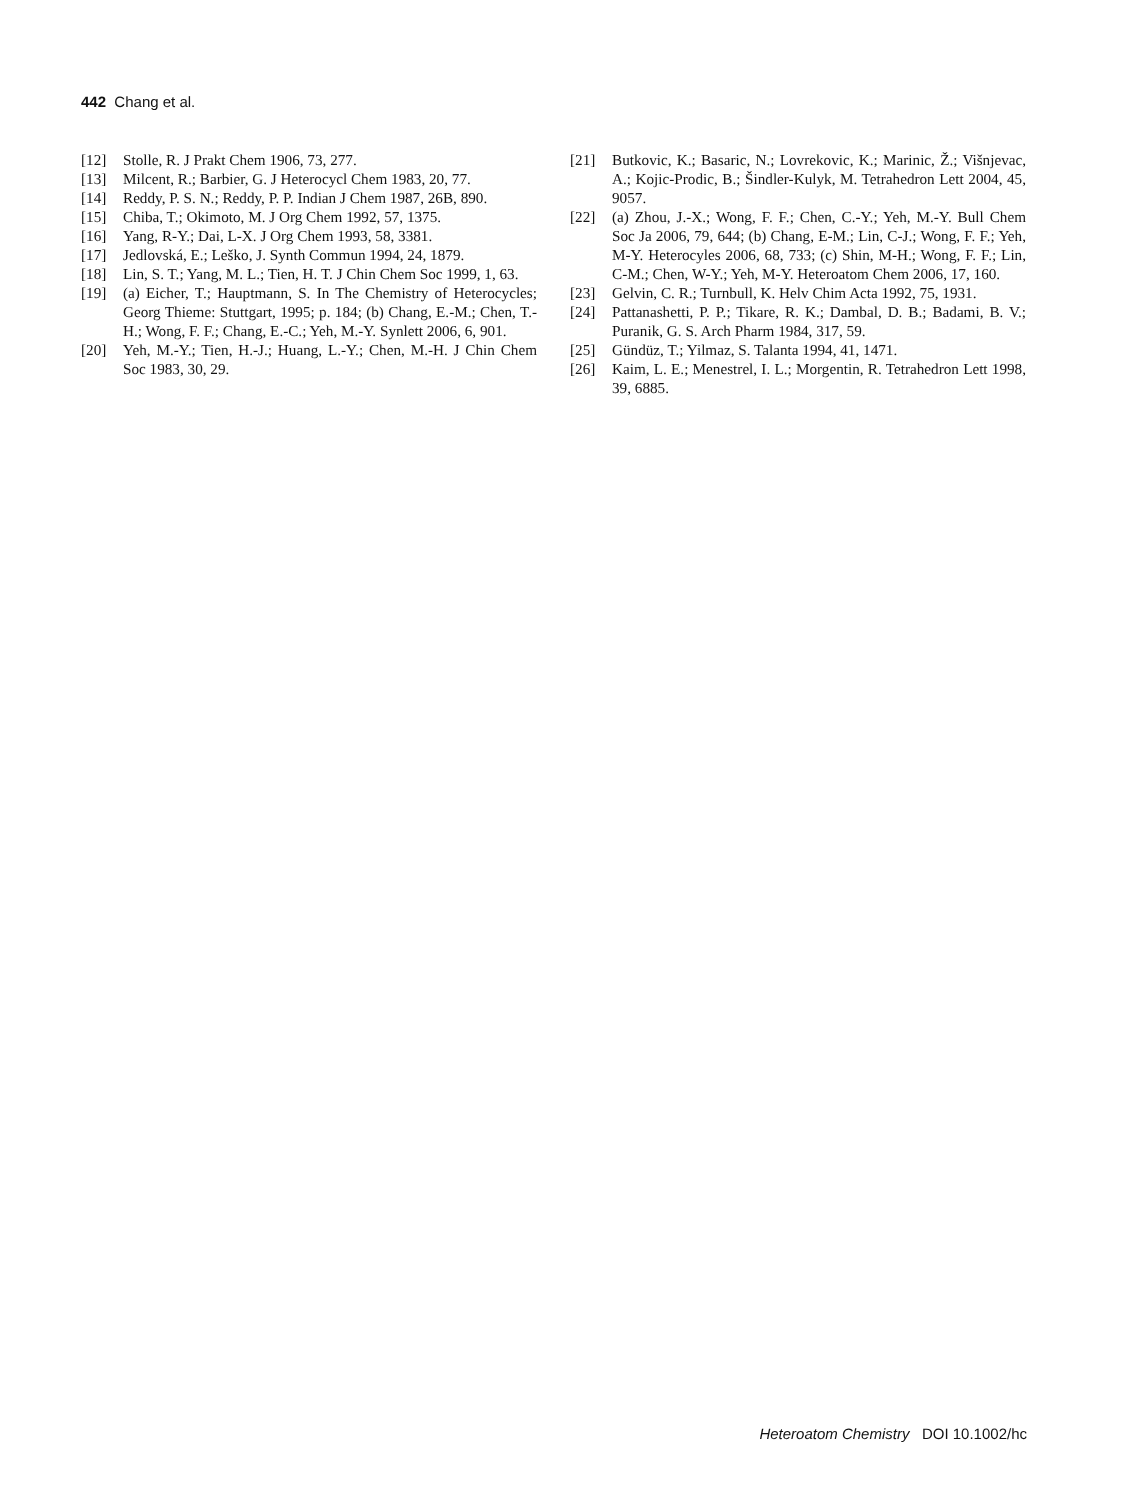442 Chang et al.
[12] Stolle, R. J Prakt Chem 1906, 73, 277.
[13] Milcent, R.; Barbier, G. J Heterocycl Chem 1983, 20, 77.
[14] Reddy, P. S. N.; Reddy, P. P. Indian J Chem 1987, 26B, 890.
[15] Chiba, T.; Okimoto, M. J Org Chem 1992, 57, 1375.
[16] Yang, R-Y.; Dai, L-X. J Org Chem 1993, 58, 3381.
[17] Jedlovská, E.; Leško, J. Synth Commun 1994, 24, 1879.
[18] Lin, S. T.; Yang, M. L.; Tien, H. T. J Chin Chem Soc 1999, 1, 63.
[19] (a) Eicher, T.; Hauptmann, S. In The Chemistry of Heterocycles; Georg Thieme: Stuttgart, 1995; p. 184; (b) Chang, E.-M.; Chen, T.-H.; Wong, F. F.; Chang, E.-C.; Yeh, M.-Y. Synlett 2006, 6, 901.
[20] Yeh, M.-Y.; Tien, H.-J.; Huang, L.-Y.; Chen, M.-H. J Chin Chem Soc 1983, 30, 29.
[21] Butkovic, K.; Basaric, N.; Lovrekovic, K.; Marinic, Ž.; Višnjevac, A.; Kojic-Prodic, B.; Šindler-Kulyk, M. Tetrahedron Lett 2004, 45, 9057.
[22] (a) Zhou, J.-X.; Wong, F. F.; Chen, C.-Y.; Yeh, M.-Y. Bull Chem Soc Ja 2006, 79, 644; (b) Chang, E-M.; Lin, C-J.; Wong, F. F.; Yeh, M-Y. Heterocyles 2006, 68, 733; (c) Shin, M-H.; Wong, F. F.; Lin, C-M.; Chen, W-Y.; Yeh, M-Y. Heteroatom Chem 2006, 17, 160.
[23] Gelvin, C. R.; Turnbull, K. Helv Chim Acta 1992, 75, 1931.
[24] Pattanashetti, P. P.; Tikare, R. K.; Dambal, D. B.; Badami, B. V.; Puranik, G. S. Arch Pharm 1984, 317, 59.
[25] Gündüz, T.; Yilmaz, S. Talanta 1994, 41, 1471.
[26] Kaim, L. E.; Menestrel, I. L.; Morgentin, R. Tetrahedron Lett 1998, 39, 6885.
Heteroatom Chemistry DOI 10.1002/hc